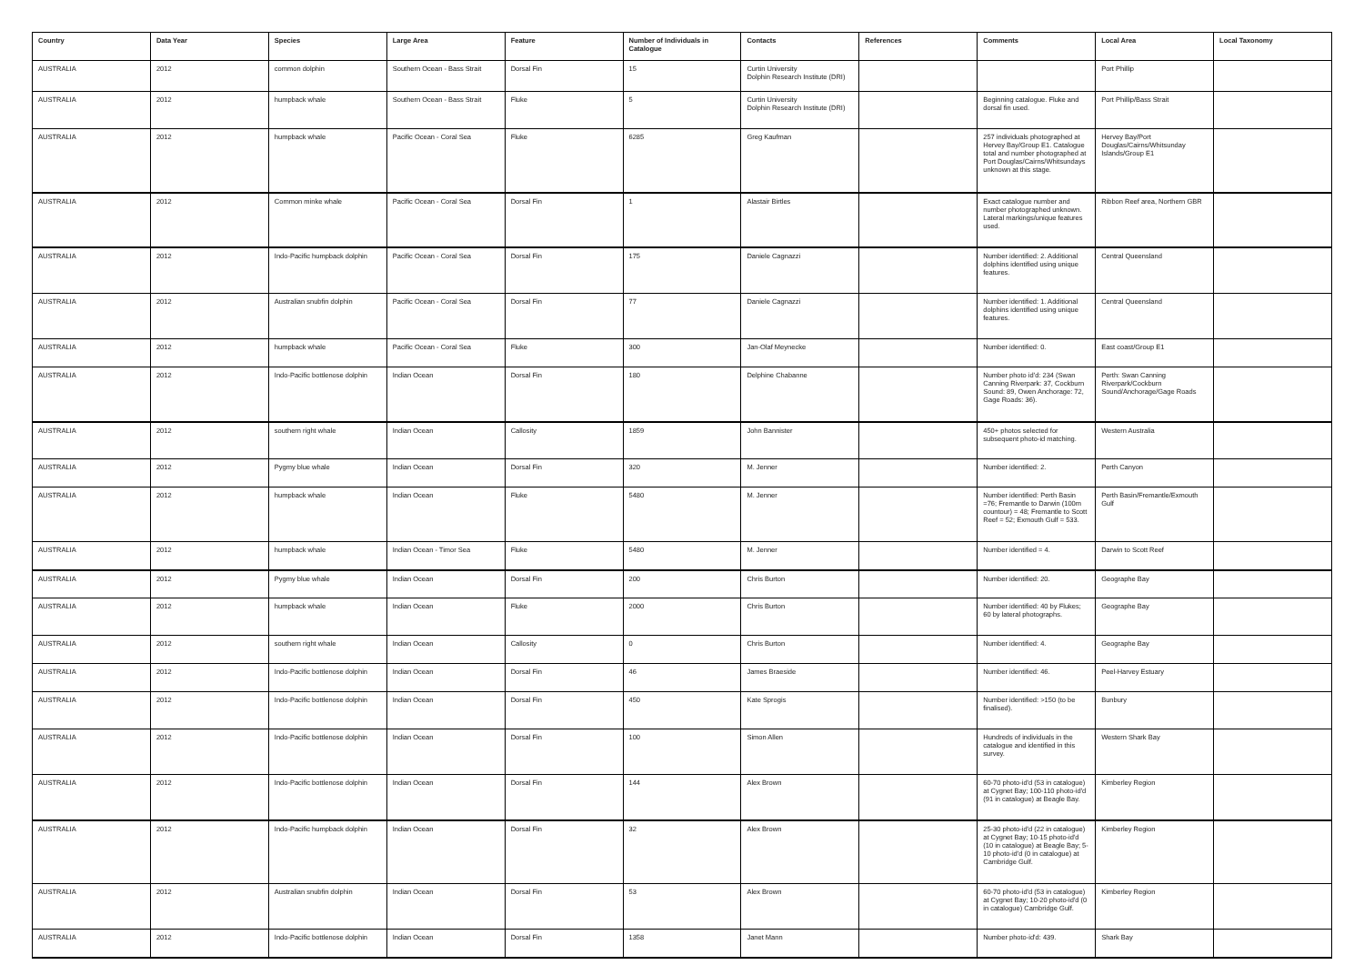| Country | Data Year | Species | Large Area | Feature | Number of Individuals in Catalogue | Contacts | References | Comments | Local Area | Local Taxonomy |
| --- | --- | --- | --- | --- | --- | --- | --- | --- | --- | --- |
| AUSTRALIA | 2012 | common dolphin | Southern Ocean - Bass Strait | Dorsal Fin | 15 | Curtin University Dolphin Research Institute (DRI) | | | Port Phillip | |
| AUSTRALIA | 2012 | humpback whale | Southern Ocean - Bass Strait | Fluke | 5 | Curtin University Dolphin Research Institute (DRI) | | Beginning catalogue. Fluke and dorsal fin used. | Port Phillip/Bass Strait | |
| AUSTRALIA | 2012 | humpback whale | Pacific Ocean - Coral Sea | Fluke | 6285 | Greg Kaufman | | 257 individuals photographed at Hervey Bay/Group E1. Catalogue total and number photographed at Port Douglas/Cairns/Whitsundays unknown at this stage. | Hervey Bay/Port Douglas/Cairns/Whitsunday Islands/Group E1 | |
| AUSTRALIA | 2012 | Common minke whale | Pacific Ocean - Coral Sea | Dorsal Fin | 1 | Alastair Birtles | | Exact catalogue number and number photographed unknown. Lateral markings/unique features used. | Ribbon Reef area, Northern GBR | |
| AUSTRALIA | 2012 | Indo-Pacific humpback dolphin | Pacific Ocean - Coral Sea | Dorsal Fin | 175 | Daniele Cagnazzi | | Number identified: 2. Additional dolphins identified using unique features. | Central Queensland | |
| AUSTRALIA | 2012 | Australian snubfin dolphin | Pacific Ocean - Coral Sea | Dorsal Fin | 77 | Daniele Cagnazzi | | Number identified: 1. Additional dolphins identified using unique features. | Central Queensland | |
| AUSTRALIA | 2012 | humpback whale | Pacific Ocean - Coral Sea | Fluke | 300 | Jan-Olaf Meynecke | | Number identified: 0. | East coast/Group E1 | |
| AUSTRALIA | 2012 | Indo-Pacific bottlenose dolphin | Indian Ocean | Dorsal Fin | 180 | Delphine Chabanne | | Number photo id'd: 234 (Swan Canning Riverpark: 37, Cockburn Sound: 89, Owen Anchorage: 72, Gage Roads: 36). | Perth: Swan Canning Riverpark/Cockburn Sound/Anchorage/Gage Roads | |
| AUSTRALIA | 2012 | southern right whale | Indian Ocean | Callosity | 1859 | John Bannister | | 450+ photos selected for subsequent photo-id matching. | Western Australia | |
| AUSTRALIA | 2012 | Pygmy blue whale | Indian Ocean | Dorsal Fin | 320 | M. Jenner | | Number identified: 2. | Perth Canyon | |
| AUSTRALIA | 2012 | humpback whale | Indian Ocean | Fluke | 5480 | M. Jenner | | Number identified: Perth Basin =76; Fremantle to Darwin (100m countour) = 48; Fremantle to Scott Reef = 52; Exmouth Gulf = 533. | Perth Basin/Fremantle/Exmouth Gulf | |
| AUSTRALIA | 2012 | humpback whale | Indian Ocean - Timor Sea | Fluke | 5480 | M. Jenner | | Number identified = 4. | Darwin to Scott Reef | |
| AUSTRALIA | 2012 | Pygmy blue whale | Indian Ocean | Dorsal Fin | 200 | Chris Burton | | Number identified: 20. | Geographe Bay | |
| AUSTRALIA | 2012 | humpback whale | Indian Ocean | Fluke | 2000 | Chris Burton | | Number identified: 40 by Flukes; 60 by lateral photographs. | Geographe Bay | |
| AUSTRALIA | 2012 | southern right whale | Indian Ocean | Callosity | 0 | Chris Burton | | Number identified: 4. | Geographe Bay | |
| AUSTRALIA | 2012 | Indo-Pacific bottlenose dolphin | Indian Ocean | Dorsal Fin | 46 | James Braeside | | Number identified: 46. | Peel-Harvey Estuary | |
| AUSTRALIA | 2012 | Indo-Pacific bottlenose dolphin | Indian Ocean | Dorsal Fin | 450 | Kate Sprogis | | Number identified: >150 (to be finalised). | Bunbury | |
| AUSTRALIA | 2012 | Indo-Pacific bottlenose dolphin | Indian Ocean | Dorsal Fin | 100 | Simon Allen | | Hundreds of individuals in the catalogue and identified in this survey. | Western Shark Bay | |
| AUSTRALIA | 2012 | Indo-Pacific bottlenose dolphin | Indian Ocean | Dorsal Fin | 144 | Alex Brown | | 60-70 photo-id'd (53 in catalogue) at Cygnet Bay; 100-110 photo-id'd (91 in catalogue) at Beagle Bay. | Kimberley Region | |
| AUSTRALIA | 2012 | Indo-Pacific humpback dolphin | Indian Ocean | Dorsal Fin | 32 | Alex Brown | | 25-30 photo-id'd (22 in catalogue) at Cygnet Bay; 10-15 photo-id'd (10 in catalogue) at Beagle Bay; 5-10 photo-id'd (0 in catalogue) at Cambridge Gulf. | Kimberley Region | |
| AUSTRALIA | 2012 | Australian snubfin dolphin | Indian Ocean | Dorsal Fin | 53 | Alex Brown | | 60-70 photo-id'd (53 in catalogue) at Cygnet Bay; 10-20 photo-id'd (0 in catalogue) Cambridge Gulf. | Kimberley Region | |
| AUSTRALIA | 2012 | Indo-Pacific bottlenose dolphin | Indian Ocean | Dorsal Fin | 1358 | Janet Mann | | Number photo-id'd: 439. | Shark Bay | |